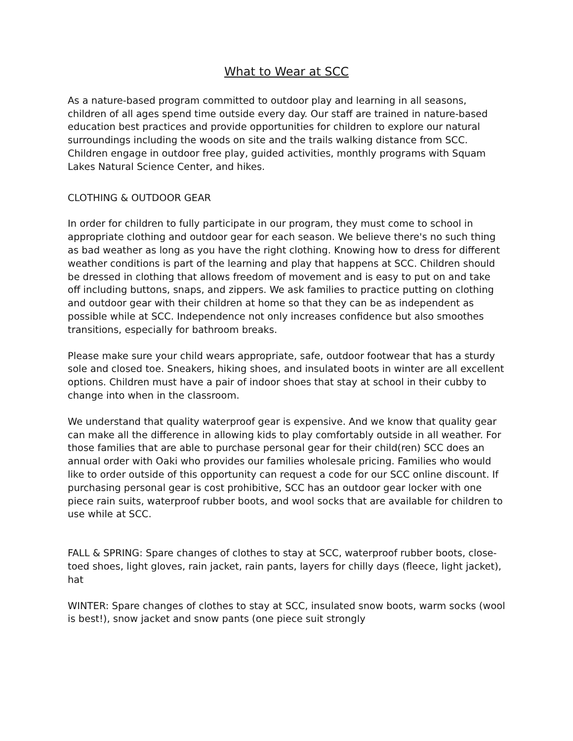What to Wear at SCC
As a nature-based program committed to outdoor play and learning in all seasons, children of all ages spend time outside every day. Our staff are trained in nature-based education best practices and provide opportunities for children to explore our natural surroundings including the woods on site and the trails walking distance from SCC. Children engage in outdoor free play, guided activities, monthly programs with Squam Lakes Natural Science Center, and hikes.
CLOTHING & OUTDOOR GEAR
In order for children to fully participate in our program, they must come to school in appropriate clothing and outdoor gear for each season. We believe there's no such thing as bad weather as long as you have the right clothing. Knowing how to dress for different weather conditions is part of the learning and play that happens at SCC. Children should be dressed in clothing that allows freedom of movement and is easy to put on and take off including buttons, snaps, and zippers. We ask families to practice putting on clothing and outdoor gear with their children at home so that they can be as independent as possible while at SCC. Independence not only increases confidence but also smoothes transitions, especially for bathroom breaks.
Please make sure your child wears appropriate, safe, outdoor footwear that has a sturdy sole and closed toe. Sneakers, hiking shoes, and insulated boots in winter are all excellent options. Children must have a pair of indoor shoes that stay at school in their cubby to change into when in the classroom.
We understand that quality waterproof gear is expensive. And we know that quality gear can make all the difference in allowing kids to play comfortably outside in all weather. For those families that are able to purchase personal gear for their child(ren) SCC does an annual order with Oaki who provides our families wholesale pricing. Families who would like to order outside of this opportunity can request a code for our SCC online discount. If purchasing personal gear is cost prohibitive, SCC has an outdoor gear locker with one piece rain suits, waterproof rubber boots, and wool socks that are available for children to use while at SCC.
FALL & SPRING: Spare changes of clothes to stay at SCC, waterproof rubber boots, close-toed shoes, light gloves, rain jacket, rain pants, layers for chilly days (fleece, light jacket), hat
WINTER: Spare changes of clothes to stay at SCC, insulated snow boots, warm socks (wool is best!), snow jacket and snow pants (one piece suit strongly